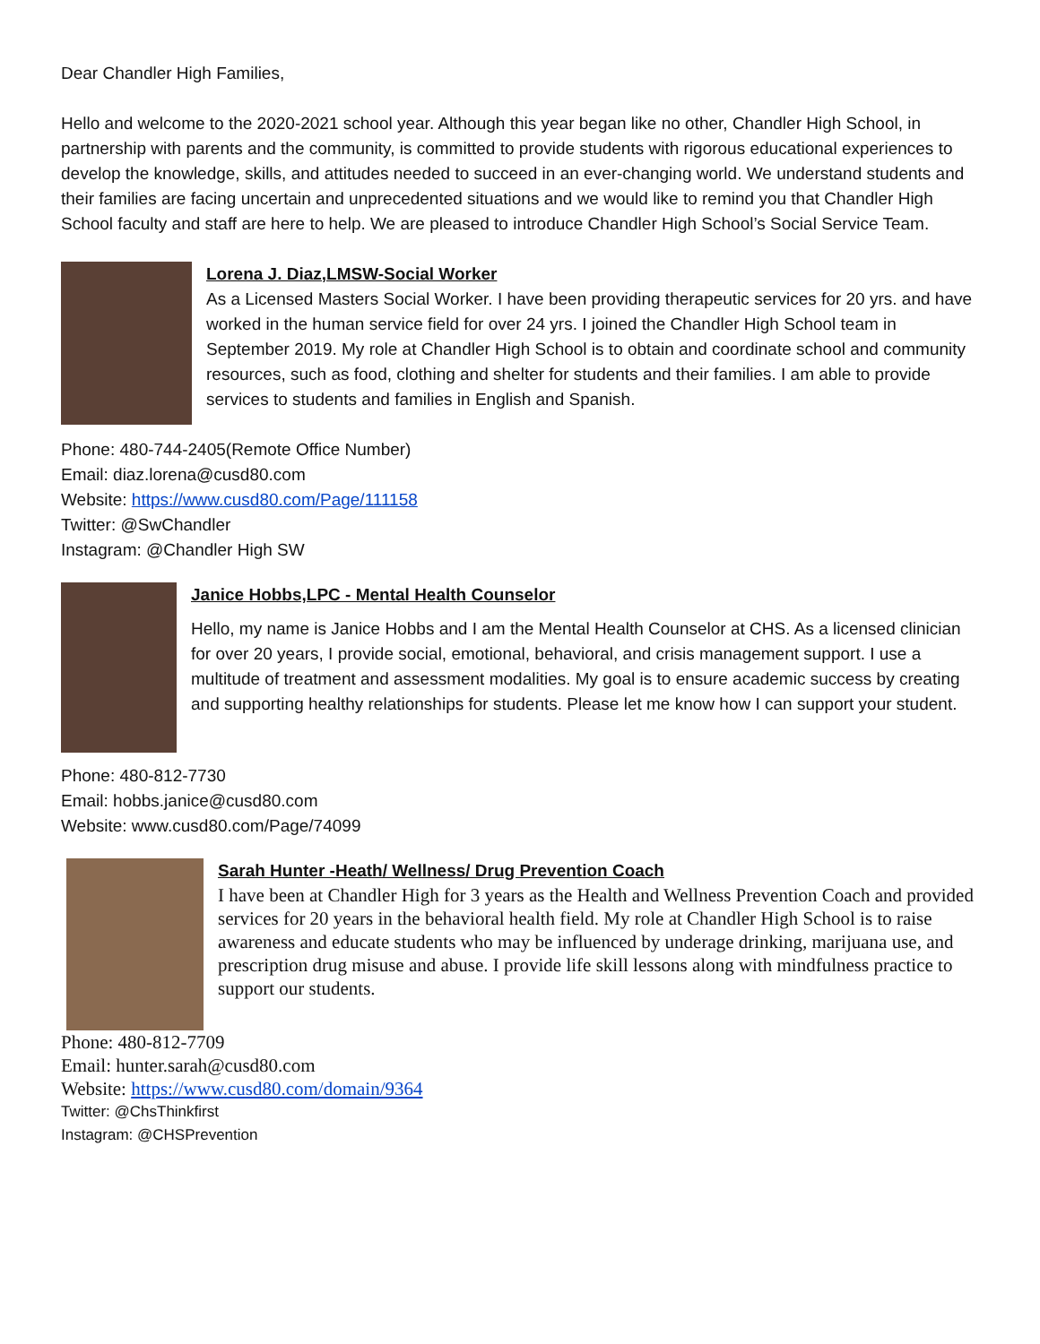Dear Chandler High Families,
Hello and welcome to the 2020-2021 school year. Although this year began like no other, Chandler High School, in partnership with parents and the community, is committed to provide students with rigorous educational experiences to develop the knowledge, skills, and attitudes needed to succeed in an ever-changing world. We understand students and their families are facing uncertain and unprecedented situations and we would like to remind you that Chandler High School faculty and staff are here to help. We are pleased to introduce Chandler High School’s Social Service Team.
Lorena J. Diaz,LMSW-Social Worker
As a Licensed Masters Social Worker. I have been providing therapeutic services for 20 yrs. and have worked in the human service field for over 24 yrs. I joined the Chandler High School team in September 2019. My role at Chandler High School is to obtain and coordinate school and community resources, such as food, clothing and shelter for students and their families. I am able to provide services to students and families in English and Spanish.
Phone: 480-744-2405(Remote Office Number)
Email: diaz.lorena@cusd80.com
Website: https://www.cusd80.com/Page/111158
Twitter: @SwChandler
Instagram: @Chandler High SW
Janice Hobbs,LPC - Mental Health Counselor
Hello, my name is Janice Hobbs and I am the Mental Health Counselor at CHS. As a licensed clinician for over 20 years, I provide social, emotional, behavioral, and crisis management support. I use a multitude of treatment and assessment modalities. My goal is to ensure academic success by creating and supporting healthy relationships for students. Please let me know how I can support your student.
Phone: 480-812-7730
Email: hobbs.janice@cusd80.com
Website: www.cusd80.com/Page/74099
Sarah Hunter -Heath/ Wellness/ Drug Prevention Coach
I have been at Chandler High for 3 years as the Health and Wellness Prevention Coach and provided services for 20 years in the behavioral health field. My role at Chandler High School is to raise awareness and educate students who may be influenced by underage drinking, marijuana use, and prescription drug misuse and abuse. I provide life skill lessons along with mindfulness practice to support our students.
Phone: 480-812-7709
Email: hunter.sarah@cusd80.com
Website: https://www.cusd80.com/domain/9364
Twitter: @ChsThinkfirst
Instagram: @CHSPrevention